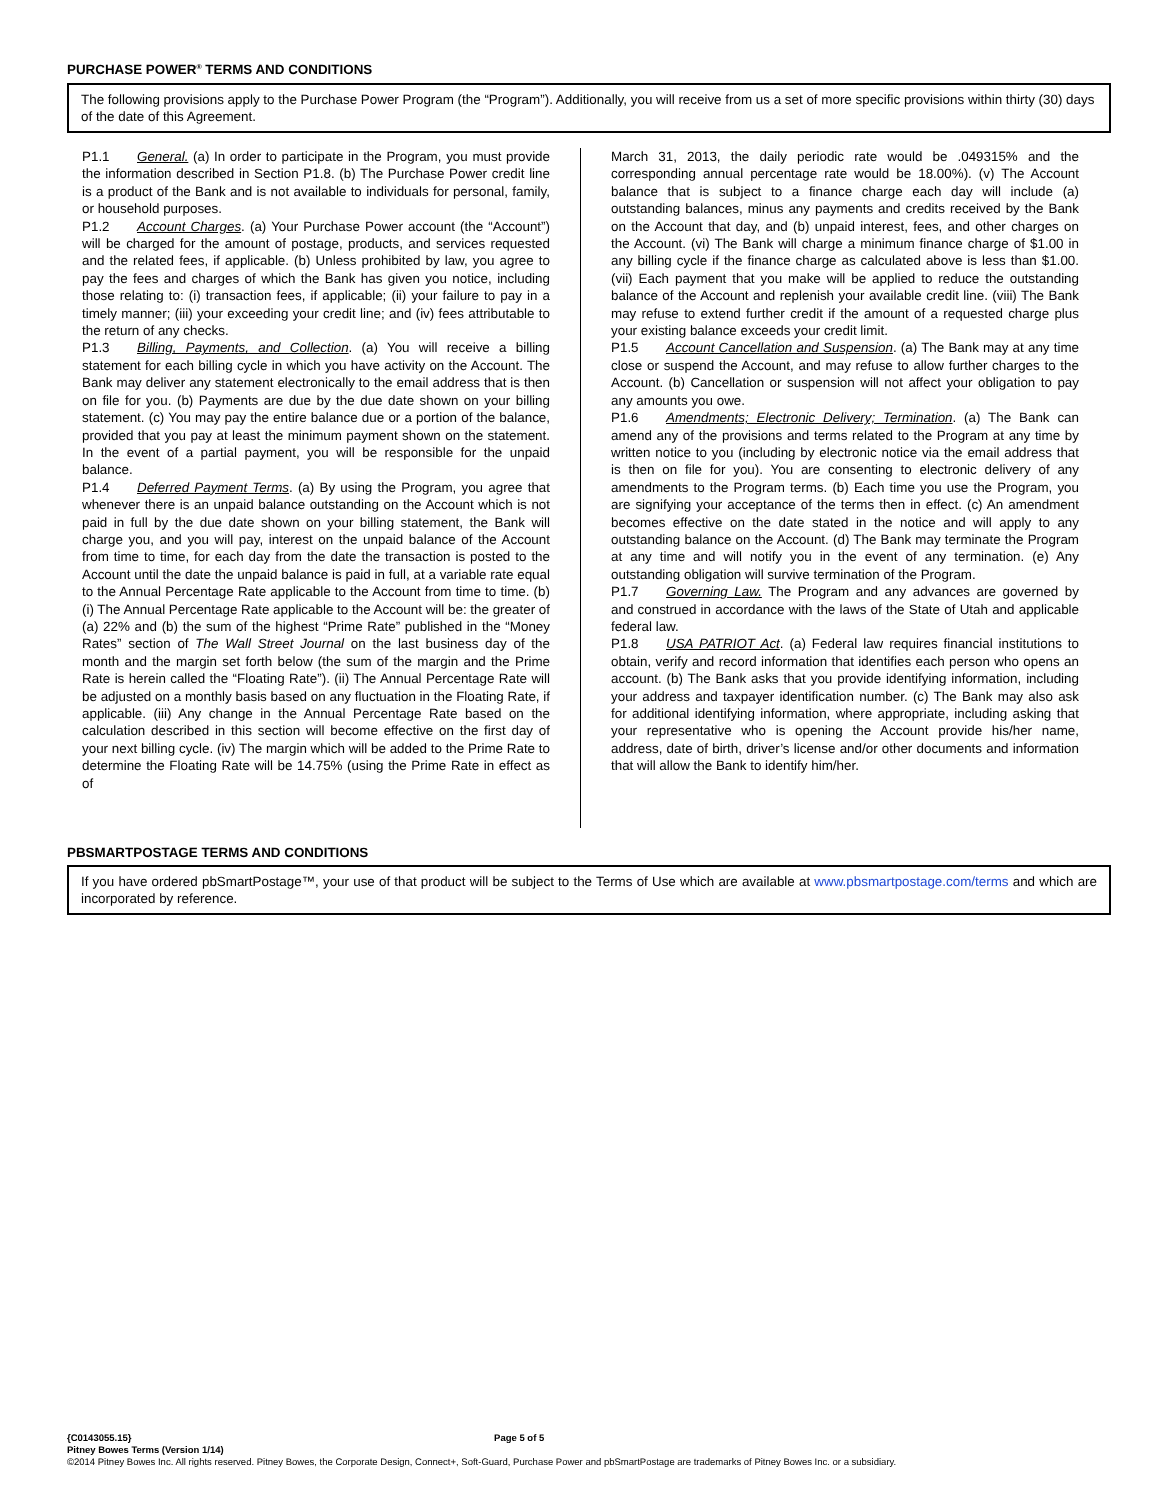PURCHASE POWER<sup>®</sup> TERMS AND CONDITIONS
The following provisions apply to the Purchase Power Program (the “Program”). Additionally, you will receive from us a set of more specific provisions within thirty (30) days of the date of this Agreement.
P1.1 General. (a) In order to participate in the Program, you must provide the information described in Section P1.8. (b) The Purchase Power credit line is a product of the Bank and is not available to individuals for personal, family, or household purposes.
P1.2 Account Charges. (a) Your Purchase Power account (the “Account”) will be charged for the amount of postage, products, and services requested and the related fees, if applicable. (b) Unless prohibited by law, you agree to pay the fees and charges of which the Bank has given you notice, including those relating to: (i) transaction fees, if applicable; (ii) your failure to pay in a timely manner; (iii) your exceeding your credit line; and (iv) fees attributable to the return of any checks.
P1.3 Billing, Payments, and Collection. (a) You will receive a billing statement for each billing cycle in which you have activity on the Account. The Bank may deliver any statement electronically to the email address that is then on file for you. (b) Payments are due by the due date shown on your billing statement. (c) You may pay the entire balance due or a portion of the balance, provided that you pay at least the minimum payment shown on the statement. In the event of a partial payment, you will be responsible for the unpaid balance.
P1.4 Deferred Payment Terms. (a) By using the Program, you agree that whenever there is an unpaid balance outstanding on the Account which is not paid in full by the due date shown on your billing statement, the Bank will charge you, and you will pay, interest on the unpaid balance of the Account from time to time, for each day from the date the transaction is posted to the Account until the date the unpaid balance is paid in full, at a variable rate equal to the Annual Percentage Rate applicable to the Account from time to time. (b) (i) The Annual Percentage Rate applicable to the Account will be: the greater of (a) 22% and (b) the sum of the highest “Prime Rate” published in the “Money Rates” section of The Wall Street Journal on the last business day of the month and the margin set forth below (the sum of the margin and the Prime Rate is herein called the “Floating Rate”). (ii) The Annual Percentage Rate will be adjusted on a monthly basis based on any fluctuation in the Floating Rate, if applicable. (iii) Any change in the Annual Percentage Rate based on the calculation described in this section will become effective on the first day of your next billing cycle. (iv) The margin which will be added to the Prime Rate to determine the Floating Rate will be 14.75% (using the Prime Rate in effect as of
March 31, 2013, the daily periodic rate would be .049315% and the corresponding annual percentage rate would be 18.00%). (v) The Account balance that is subject to a finance charge each day will include (a) outstanding balances, minus any payments and credits received by the Bank on the Account that day, and (b) unpaid interest, fees, and other charges on the Account. (vi) The Bank will charge a minimum finance charge of $1.00 in any billing cycle if the finance charge as calculated above is less than $1.00. (vii) Each payment that you make will be applied to reduce the outstanding balance of the Account and replenish your available credit line. (viii) The Bank may refuse to extend further credit if the amount of a requested charge plus your existing balance exceeds your credit limit.
P1.5 Account Cancellation and Suspension. (a) The Bank may at any time close or suspend the Account, and may refuse to allow further charges to the Account. (b) Cancellation or suspension will not affect your obligation to pay any amounts you owe.
P1.6 Amendments; Electronic Delivery; Termination. (a) The Bank can amend any of the provisions and terms related to the Program at any time by written notice to you (including by electronic notice via the email address that is then on file for you). You are consenting to electronic delivery of any amendments to the Program terms. (b) Each time you use the Program, you are signifying your acceptance of the terms then in effect. (c) An amendment becomes effective on the date stated in the notice and will apply to any outstanding balance on the Account. (d) The Bank may terminate the Program at any time and will notify you in the event of any termination. (e) Any outstanding obligation will survive termination of the Program.
P1.7 Governing Law. The Program and any advances are governed by and construed in accordance with the laws of the State of Utah and applicable federal law.
P1.8 USA PATRIOT Act. (a) Federal law requires financial institutions to obtain, verify and record information that identifies each person who opens an account. (b) The Bank asks that you provide identifying information, including your address and taxpayer identification number. (c) The Bank may also ask for additional identifying information, where appropriate, including asking that your representative who is opening the Account provide his/her name, address, date of birth, driver’s license and/or other documents and information that will allow the Bank to identify him/her.
PBSMARTPOSTAGE TERMS AND CONDITIONS
If you have ordered pbSmartPostage™, your use of that product will be subject to the Terms of Use which are available at www.pbsmartpostage.com/terms and which are incorporated by reference.
{C0143055.15} Page 5 of 5
Pitney Bowes Terms (Version 1/14)
©2014 Pitney Bowes Inc. All rights reserved. Pitney Bowes, the Corporate Design, Connect+, Soft-Guard, Purchase Power and pbSmartPostage are trademarks of Pitney Bowes Inc. or a subsidiary.